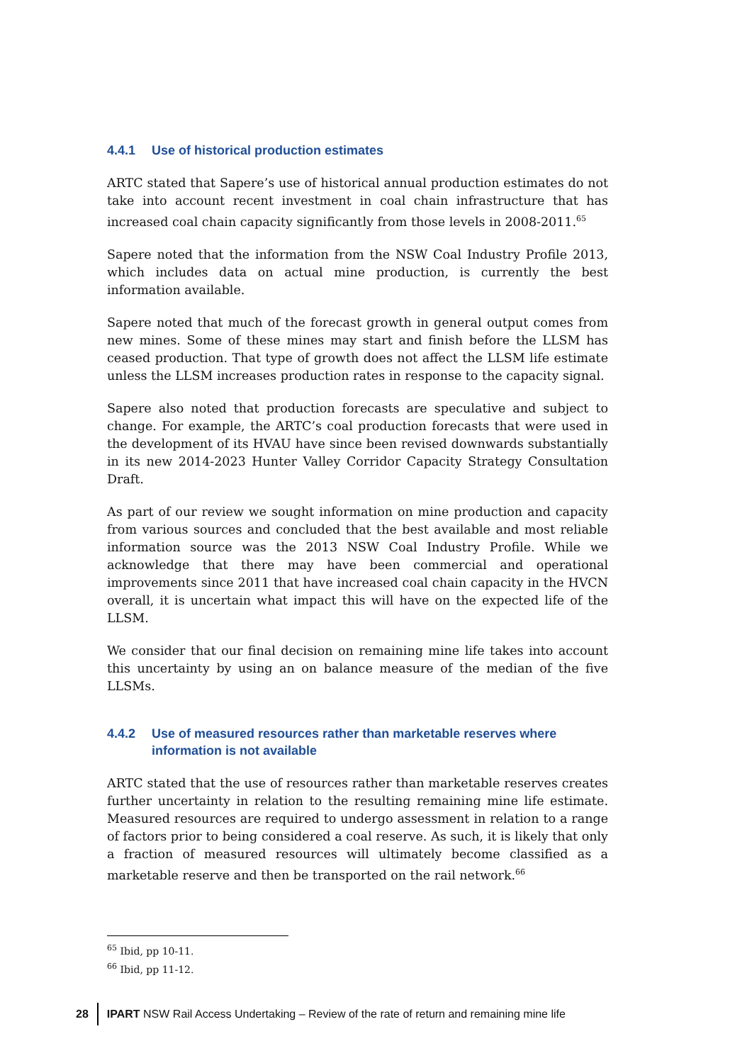4.4.1 Use of historical production estimates
ARTC stated that Sapere’s use of historical annual production estimates do not take into account recent investment in coal chain infrastructure that has increased coal chain capacity significantly from those levels in 2008-2011.<sup>65</sup>
Sapere noted that the information from the NSW Coal Industry Profile 2013, which includes data on actual mine production, is currently the best information available.
Sapere noted that much of the forecast growth in general output comes from new mines. Some of these mines may start and finish before the LLSM has ceased production. That type of growth does not affect the LLSM life estimate unless the LLSM increases production rates in response to the capacity signal.
Sapere also noted that production forecasts are speculative and subject to change. For example, the ARTC’s coal production forecasts that were used in the development of its HVAU have since been revised downwards substantially in its new 2014-2023 Hunter Valley Corridor Capacity Strategy Consultation Draft.
As part of our review we sought information on mine production and capacity from various sources and concluded that the best available and most reliable information source was the 2013 NSW Coal Industry Profile. While we acknowledge that there may have been commercial and operational improvements since 2011 that have increased coal chain capacity in the HVCN overall, it is uncertain what impact this will have on the expected life of the LLSM.
We consider that our final decision on remaining mine life takes into account this uncertainty by using an on balance measure of the median of the five LLSMs.
4.4.2 Use of measured resources rather than marketable reserves where information is not available
ARTC stated that the use of resources rather than marketable reserves creates further uncertainty in relation to the resulting remaining mine life estimate. Measured resources are required to undergo assessment in relation to a range of factors prior to being considered a coal reserve. As such, it is likely that only a fraction of measured resources will ultimately become classified as a marketable reserve and then be transported on the rail network.<sup>66</sup>
<sup>65</sup> Ibid, pp 10-11.
<sup>66</sup> Ibid, pp 11-12.
28 IPART NSW Rail Access Undertaking – Review of the rate of return and remaining mine life